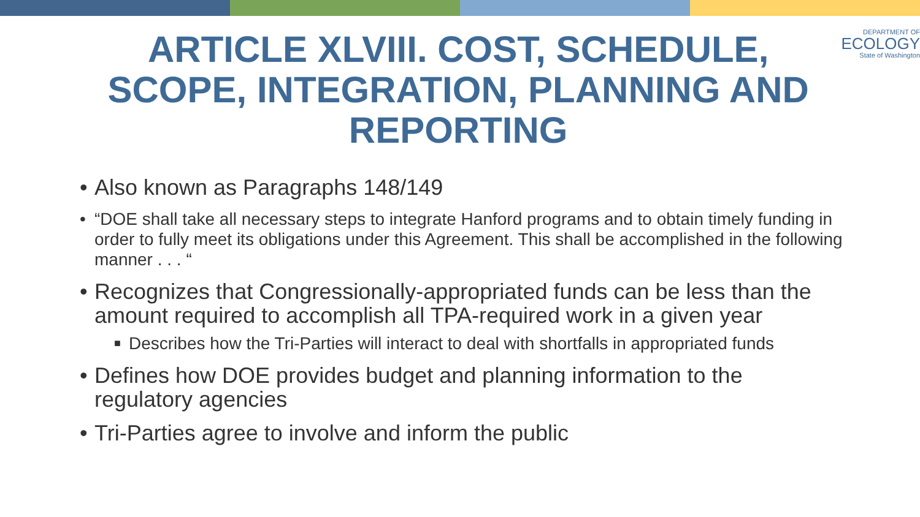ARTICLE XLVIII. COST, SCHEDULE, SCOPE, INTEGRATION, PLANNING AND REPORTING
DEPARTMENT OF
ECOLOGY
State of Washington
• Also known as Paragraphs 148/149
• “DOE shall take all necessary steps to integrate Hanford programs and to obtain timely funding in order to fully meet its obligations under this Agreement. This shall be accomplished in the following manner . . . “
• Recognizes that Congressionally-appropriated funds can be less than the amount required to accomplish all TPA-required work in a given year
■ Describes how the Tri-Parties will interact to deal with shortfalls in appropriated funds
• Defines how DOE provides budget and planning information to the regulatory agencies
• Tri-Parties agree to involve and inform the public